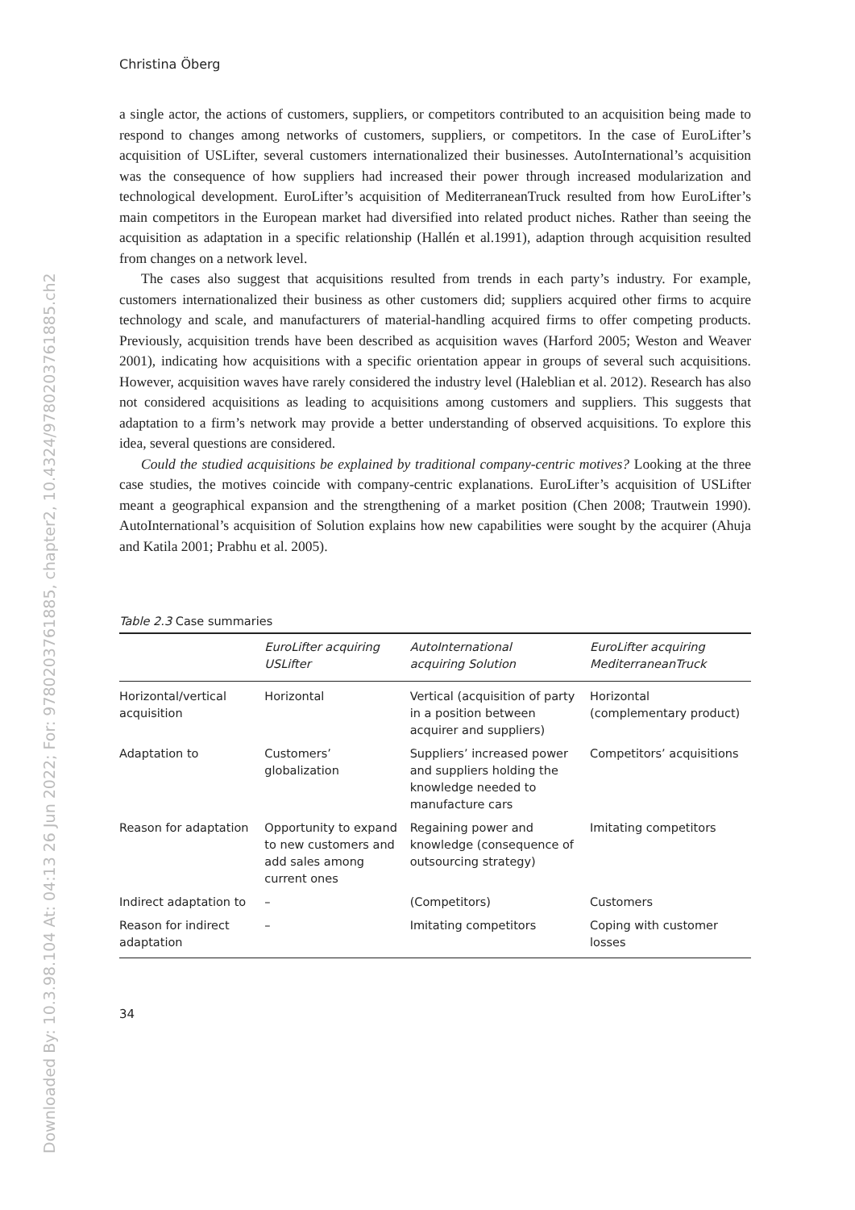Downloaded By: 10.3.98.104 At: 04:13 26 Jun 2022; For: 9780203761885, chapter2, 10.4324/9780203761885.ch2
Christina Öberg
a single actor, the actions of customers, suppliers, or competitors contributed to an acquisition being made to respond to changes among networks of customers, suppliers, or competitors. In the case of EuroLifter’s acquisition of USLifter, several customers internationalized their businesses. AutoInternational’s acquisition was the consequence of how suppliers had increased their power through increased modularization and technological development. EuroLifter’s acquisition of MediterraneanTruck resulted from how EuroLifter’s main competitors in the European market had diversified into related product niches. Rather than seeing the acquisition as adaptation in a specific relationship (Hallén et al.1991), adaption through acquisition resulted from changes on a network level.
The cases also suggest that acquisitions resulted from trends in each party’s industry. For example, customers internationalized their business as other customers did; suppliers acquired other firms to acquire technology and scale, and manufacturers of material-handling acquired firms to offer competing products. Previously, acquisition trends have been described as acquisition waves (Harford 2005; Weston and Weaver 2001), indicating how acquisitions with a specific orientation appear in groups of several such acquisitions. However, acquisition waves have rarely considered the industry level (Haleblian et al. 2012). Research has also not considered acquisitions as leading to acquisitions among customers and suppliers. This suggests that adaptation to a firm’s network may provide a better understanding of observed acquisitions. To explore this idea, several questions are considered.
Could the studied acquisitions be explained by traditional company-centric motives? Looking at the three case studies, the motives coincide with company-centric explanations. EuroLifter’s acquisition of USLifter meant a geographical expansion and the strengthening of a market position (Chen 2008; Trautwein 1990). AutoInternational’s acquisition of Solution explains how new capabilities were sought by the acquirer (Ahuja and Katila 2001; Prabhu et al. 2005).
Table 2.3 Case summaries
| | EuroLifter acquiring USLifter | AutoInternational acquiring Solution | EuroLifter acquiring MediterraneanTruck |
| --- | --- | --- | --- |
| Horizontal/vertical acquisition | Horizontal | Vertical (acquisition of party in a position between acquirer and suppliers) | Horizontal (complementary product) |
| Adaptation to | Customers’ globalization | Suppliers’ increased power and suppliers holding the knowledge needed to manufacture cars | Competitors’ acquisitions |
| Reason for adaptation | Opportunity to expand to new customers and add sales among current ones | Regaining power and knowledge (consequence of outsourcing strategy) | Imitating competitors |
| Indirect adaptation to | – | (Competitors) | Customers |
| Reason for indirect adaptation | – | Imitating competitors | Coping with customer losses |
34